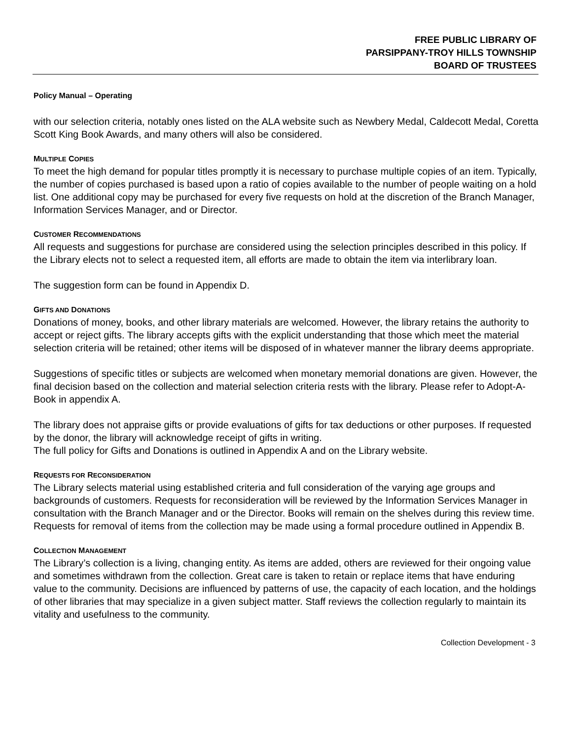FREE PUBLIC LIBRARY OF
PARSIPPANY-TROY HILLS TOWNSHIP
BOARD OF TRUSTEES
Policy Manual – Operating
with our selection criteria, notably ones listed on the ALA website such as Newbery Medal, Caldecott Medal, Coretta Scott King Book Awards, and many others will also be considered.
MULTIPLE COPIES
To meet the high demand for popular titles promptly it is necessary to purchase multiple copies of an item. Typically, the number of copies purchased is based upon a ratio of copies available to the number of people waiting on a hold list. One additional copy may be purchased for every five requests on hold at the discretion of the Branch Manager, Information Services Manager, and or Director.
CUSTOMER RECOMMENDATIONS
All requests and suggestions for purchase are considered using the selection principles described in this policy. If the Library elects not to select a requested item, all efforts are made to obtain the item via interlibrary loan.
The suggestion form can be found in Appendix D.
GIFTS AND DONATIONS
Donations of money, books, and other library materials are welcomed. However, the library retains the authority to accept or reject gifts. The library accepts gifts with the explicit understanding that those which meet the material selection criteria will be retained; other items will be disposed of in whatever manner the library deems appropriate.
Suggestions of specific titles or subjects are welcomed when monetary memorial donations are given. However, the final decision based on the collection and material selection criteria rests with the library. Please refer to Adopt-A-Book in appendix A.
The library does not appraise gifts or provide evaluations of gifts for tax deductions or other purposes. If requested by the donor, the library will acknowledge receipt of gifts in writing.
The full policy for Gifts and Donations is outlined in Appendix A and on the Library website.
REQUESTS FOR RECONSIDERATION
The Library selects material using established criteria and full consideration of the varying age groups and backgrounds of customers. Requests for reconsideration will be reviewed by the Information Services Manager in consultation with the Branch Manager and or the Director. Books will remain on the shelves during this review time. Requests for removal of items from the collection may be made using a formal procedure outlined in Appendix B.
COLLECTION MANAGEMENT
The Library’s collection is a living, changing entity. As items are added, others are reviewed for their ongoing value and sometimes withdrawn from the collection. Great care is taken to retain or replace items that have enduring value to the community. Decisions are influenced by patterns of use, the capacity of each location, and the holdings of other libraries that may specialize in a given subject matter. Staff reviews the collection regularly to maintain its vitality and usefulness to the community.
Collection Development - 3